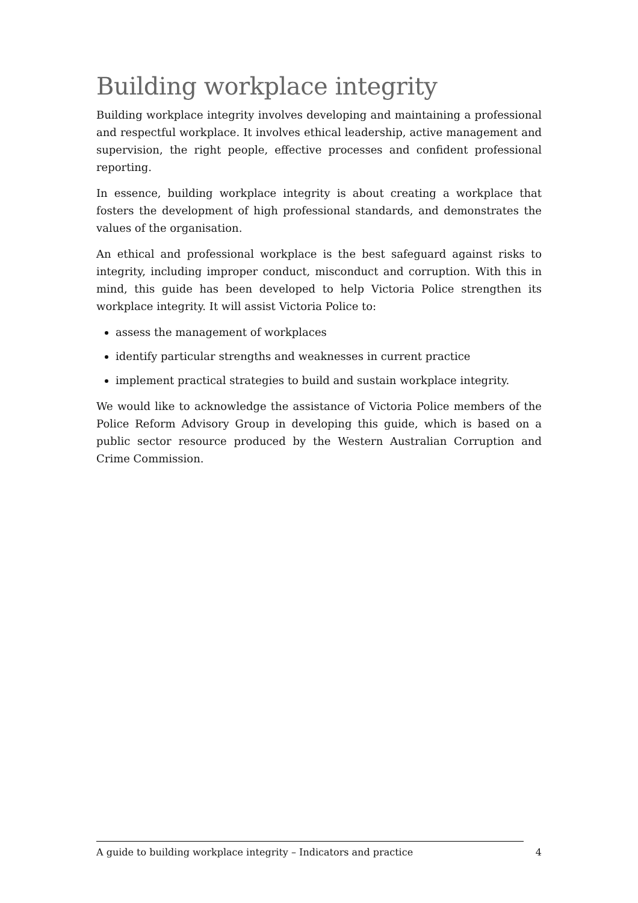Building workplace integrity
Building workplace integrity involves developing and maintaining a professional and respectful workplace. It involves ethical leadership, active management and supervision, the right people, effective processes and confident professional reporting.
In essence, building workplace integrity is about creating a workplace that fosters the development of high professional standards, and demonstrates the values of the organisation.
An ethical and professional workplace is the best safeguard against risks to integrity, including improper conduct, misconduct and corruption. With this in mind, this guide has been developed to help Victoria Police strengthen its workplace integrity. It will assist Victoria Police to:
assess the management of workplaces
identify particular strengths and weaknesses in current practice
implement practical strategies to build and sustain workplace integrity.
We would like to acknowledge the assistance of Victoria Police members of the Police Reform Advisory Group in developing this guide, which is based on a public sector resource produced by the Western Australian Corruption and Crime Commission.
A guide to building workplace integrity – Indicators and practice 4